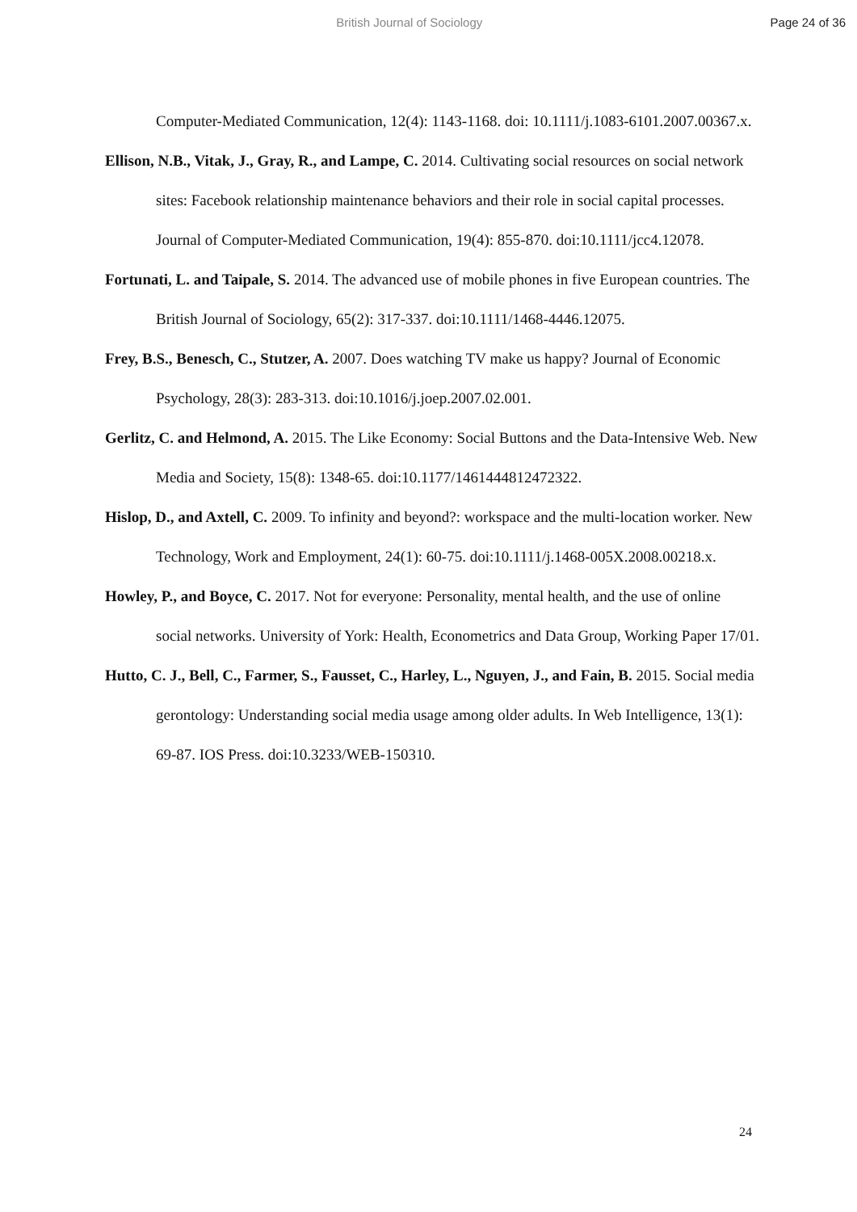British Journal of Sociology Page 24 of 36
Computer-Mediated Communication, 12(4): 1143-1168. doi: 10.1111/j.1083-6101.2007.00367.x.
Ellison, N.B., Vitak, J., Gray, R., and Lampe, C. 2014. Cultivating social resources on social network sites: Facebook relationship maintenance behaviors and their role in social capital processes. Journal of Computer-Mediated Communication, 19(4): 855-870. doi:10.1111/jcc4.12078.
Fortunati, L. and Taipale, S. 2014. The advanced use of mobile phones in five European countries. The British Journal of Sociology, 65(2): 317-337. doi:10.1111/1468-4446.12075.
Frey, B.S., Benesch, C., Stutzer, A. 2007. Does watching TV make us happy? Journal of Economic Psychology, 28(3): 283-313. doi:10.1016/j.joep.2007.02.001.
Gerlitz, C. and Helmond, A. 2015. The Like Economy: Social Buttons and the Data-Intensive Web. New Media and Society, 15(8): 1348-65. doi:10.1177/1461444812472322.
Hislop, D., and Axtell, C. 2009. To infinity and beyond?: workspace and the multi-location worker. New Technology, Work and Employment, 24(1): 60-75. doi:10.1111/j.1468-005X.2008.00218.x.
Howley, P., and Boyce, C. 2017. Not for everyone: Personality, mental health, and the use of online social networks. University of York: Health, Econometrics and Data Group, Working Paper 17/01.
Hutto, C. J., Bell, C., Farmer, S., Fausset, C., Harley, L., Nguyen, J., and Fain, B. 2015. Social media gerontology: Understanding social media usage among older adults. In Web Intelligence, 13(1): 69-87. IOS Press. doi:10.3233/WEB-150310.
24